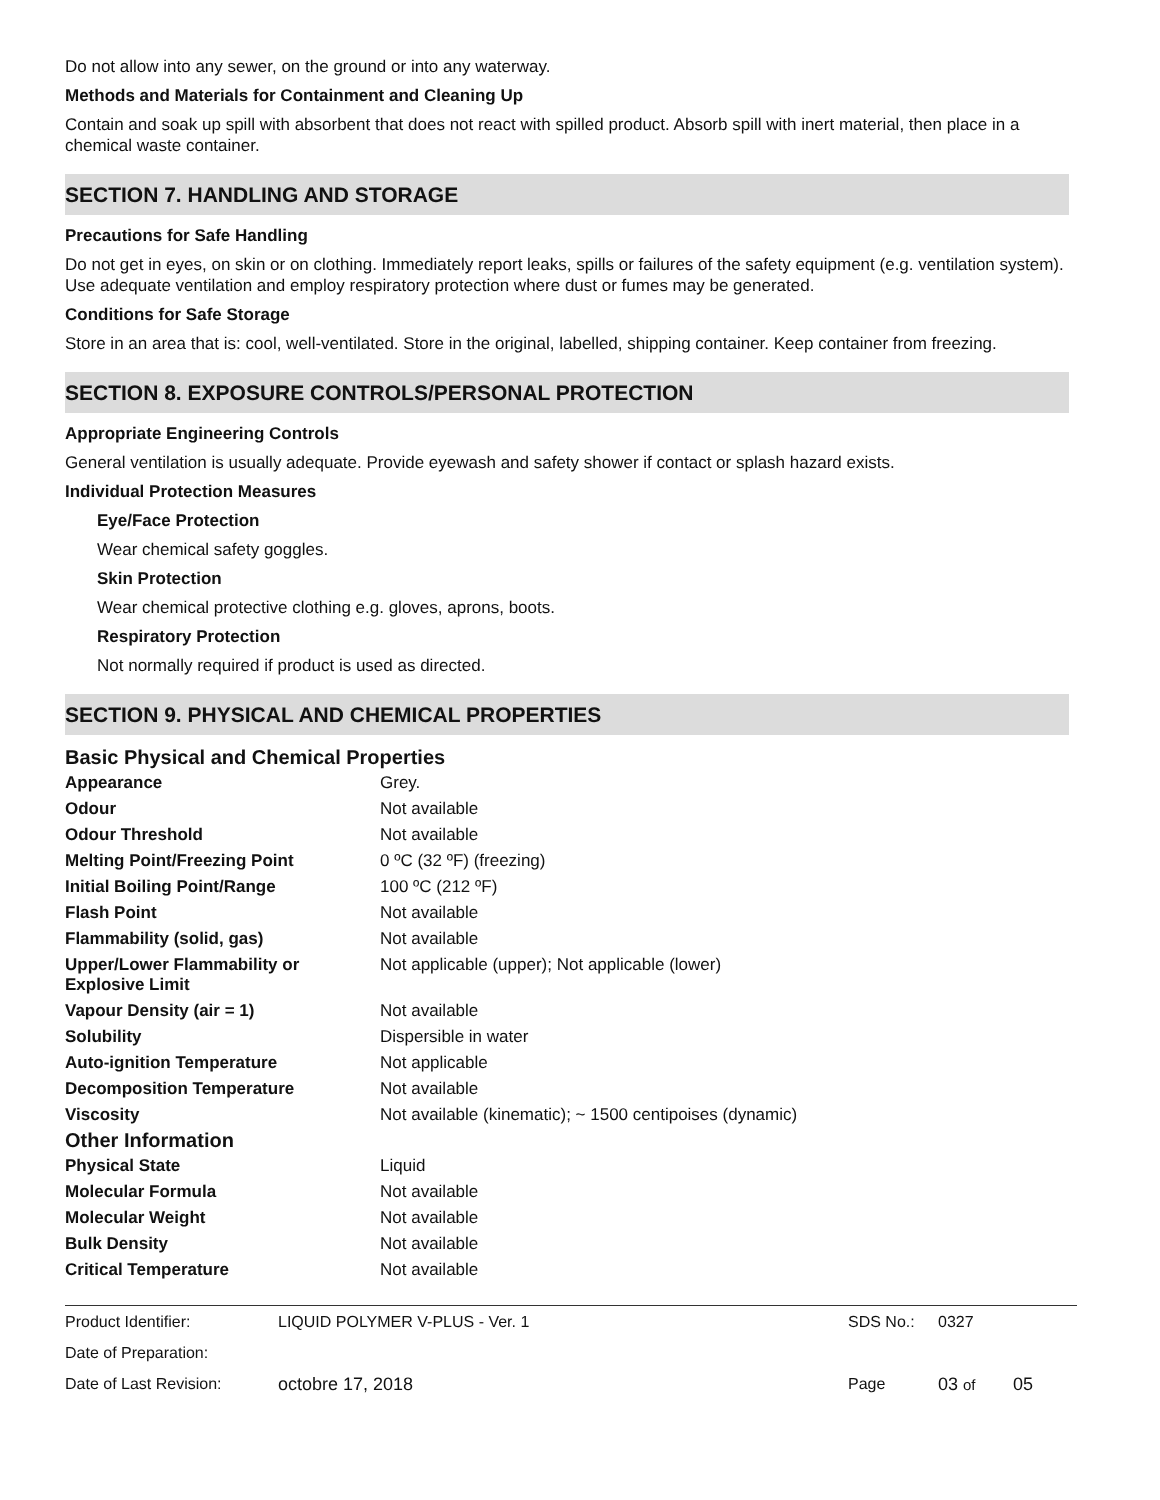Do not allow into any sewer, on the ground or into any waterway.
Methods and Materials for Containment and Cleaning Up
Contain and soak up spill with absorbent that does not react with spilled product. Absorb spill with inert material, then place in a chemical waste container.
SECTION 7. HANDLING AND STORAGE
Precautions for Safe Handling
Do not get in eyes, on skin or on clothing. Immediately report leaks, spills or failures of the safety equipment (e.g. ventilation system). Use adequate ventilation and employ respiratory protection where dust or fumes may be generated.
Conditions for Safe Storage
Store in an area that is: cool, well-ventilated. Store in the original, labelled, shipping container. Keep container from freezing.
SECTION 8. EXPOSURE CONTROLS/PERSONAL PROTECTION
Appropriate Engineering Controls
General ventilation is usually adequate. Provide eyewash and safety shower if contact or splash hazard exists.
Individual Protection Measures
Eye/Face Protection
Wear chemical safety goggles.
Skin Protection
Wear chemical protective clothing e.g. gloves, aprons, boots.
Respiratory Protection
Not normally required if product is used as directed.
SECTION 9. PHYSICAL AND CHEMICAL PROPERTIES
| Basic Physical and Chemical Properties | |
| Appearance | Grey. |
| Odour | Not available |
| Odour Threshold | Not available |
| Melting Point/Freezing Point | 0 ºC (32 ºF) (freezing) |
| Initial Boiling Point/Range | 100 ºC (212 ºF) |
| Flash Point | Not available |
| Flammability (solid, gas) | Not available |
| Upper/Lower Flammability or Explosive Limit | Not applicable (upper); Not applicable (lower) |
| Vapour Density (air = 1) | Not available |
| Solubility | Dispersible in water |
| Auto-ignition Temperature | Not applicable |
| Decomposition Temperature | Not available |
| Viscosity | Not available (kinematic); ~ 1500 centipoises (dynamic) |
| Other Information | |
| Physical State | Liquid |
| Molecular Formula | Not available |
| Molecular Weight | Not available |
| Bulk Density | Not available |
| Critical Temperature | Not available |
| Product Identifier: | LIQUID POLYMER V-PLUS - Ver. 1 | SDS No.: | 0327 | |
| Date of Preparation: | | | | |
| Date of Last Revision: | octobre 17, 2018 | Page | 03 of | 05 |